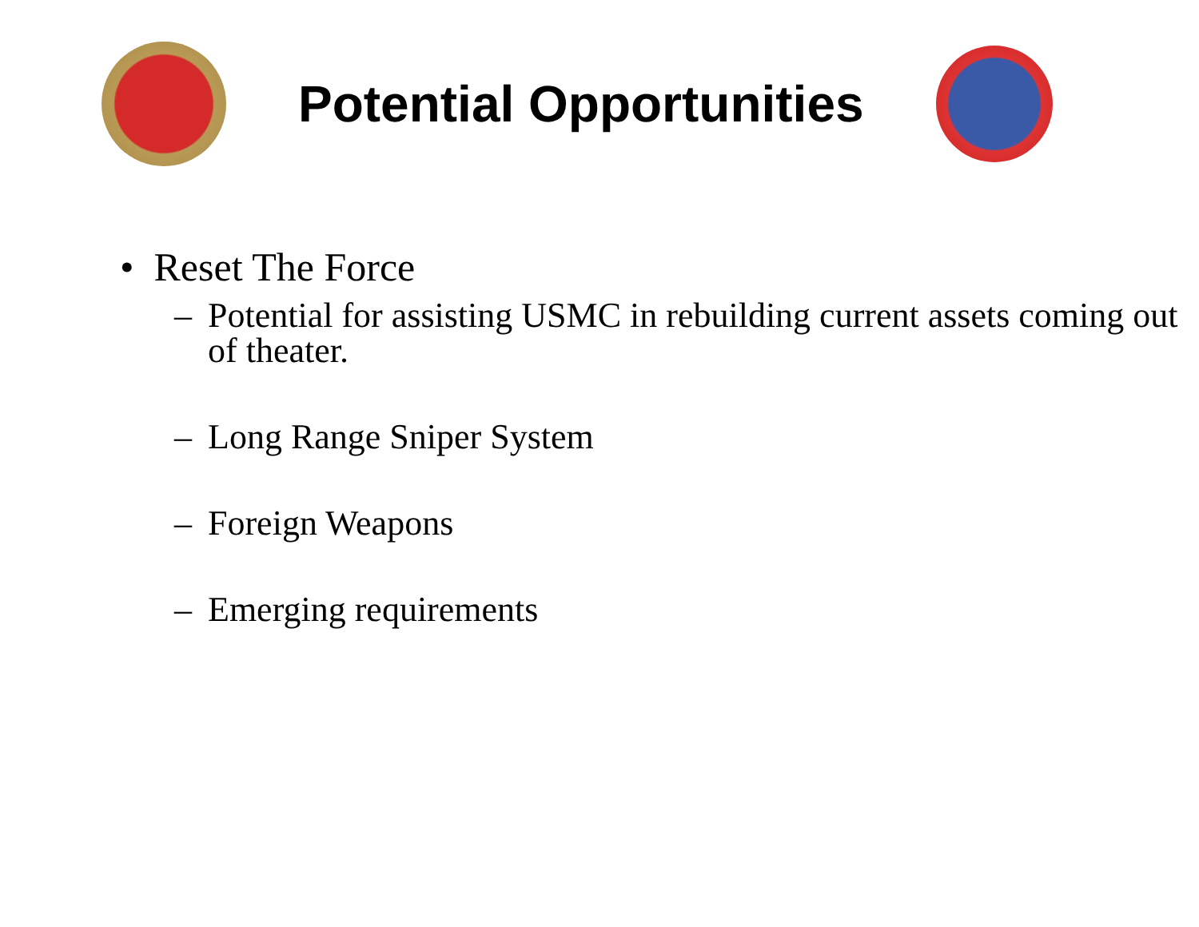Potential Opportunities
• Reset The Force
– Potential for assisting USMC in rebuilding current assets coming out of theater.
– Long Range Sniper System
– Foreign Weapons
– Emerging requirements